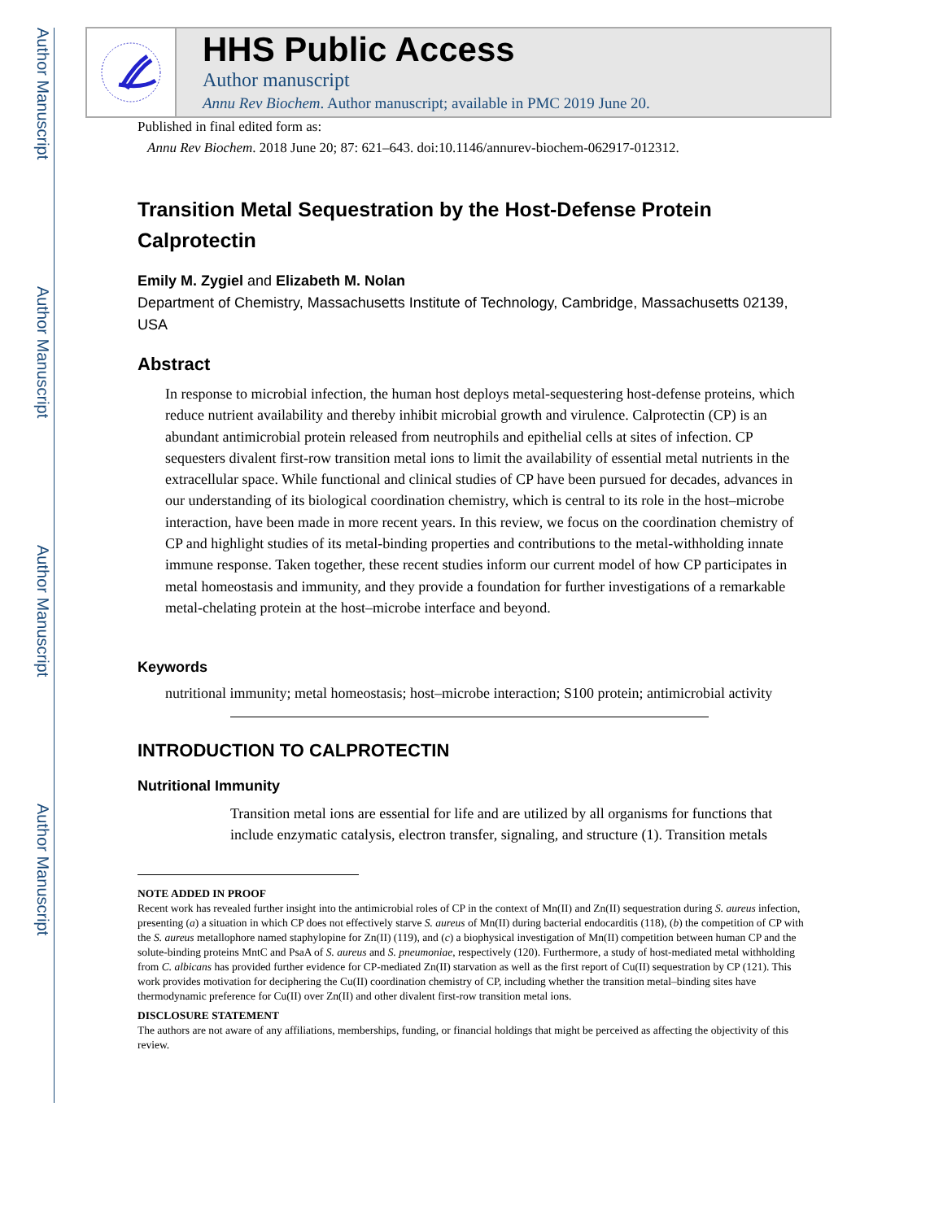Author Manuscript
Author Manuscript
Author Manuscript
Author Manuscript
HHS Public Access
Author manuscript
Annu Rev Biochem. Author manuscript; available in PMC 2019 June 20.
Published in final edited form as:
Annu Rev Biochem. 2018 June 20; 87: 621–643. doi:10.1146/annurev-biochem-062917-012312.
Transition Metal Sequestration by the Host-Defense Protein Calprotectin
Emily M. Zygiel and Elizabeth M. Nolan
Department of Chemistry, Massachusetts Institute of Technology, Cambridge, Massachusetts 02139, USA
Abstract
In response to microbial infection, the human host deploys metal-sequestering host-defense proteins, which reduce nutrient availability and thereby inhibit microbial growth and virulence. Calprotectin (CP) is an abundant antimicrobial protein released from neutrophils and epithelial cells at sites of infection. CP sequesters divalent first-row transition metal ions to limit the availability of essential metal nutrients in the extracellular space. While functional and clinical studies of CP have been pursued for decades, advances in our understanding of its biological coordination chemistry, which is central to its role in the host–microbe interaction, have been made in more recent years. In this review, we focus on the coordination chemistry of CP and highlight studies of its metal-binding properties and contributions to the metal-withholding innate immune response. Taken together, these recent studies inform our current model of how CP participates in metal homeostasis and immunity, and they provide a foundation for further investigations of a remarkable metal-chelating protein at the host–microbe interface and beyond.
Keywords
nutritional immunity; metal homeostasis; host–microbe interaction; S100 protein; antimicrobial activity
INTRODUCTION TO CALPROTECTIN
Nutritional Immunity
Transition metal ions are essential for life and are utilized by all organisms for functions that include enzymatic catalysis, electron transfer, signaling, and structure (1). Transition metals
NOTE ADDED IN PROOF
Recent work has revealed further insight into the antimicrobial roles of CP in the context of Mn(II) and Zn(II) sequestration during S. aureus infection, presenting (a) a situation in which CP does not effectively starve S. aureus of Mn(II) during bacterial endocarditis (118), (b) the competition of CP with the S. aureus metallophore named staphylopine for Zn(II) (119), and (c) a biophysical investigation of Mn(II) competition between human CP and the solute-binding proteins MntC and PsaA of S. aureus and S. pneumoniae, respectively (120). Furthermore, a study of host-mediated metal withholding from C. albicans has provided further evidence for CP-mediated Zn(II) starvation as well as the first report of Cu(II) sequestration by CP (121). This work provides motivation for deciphering the Cu(II) coordination chemistry of CP, including whether the transition metal–binding sites have thermodynamic preference for Cu(II) over Zn(II) and other divalent first-row transition metal ions.
DISCLOSURE STATEMENT
The authors are not aware of any affiliations, memberships, funding, or financial holdings that might be perceived as affecting the objectivity of this review.